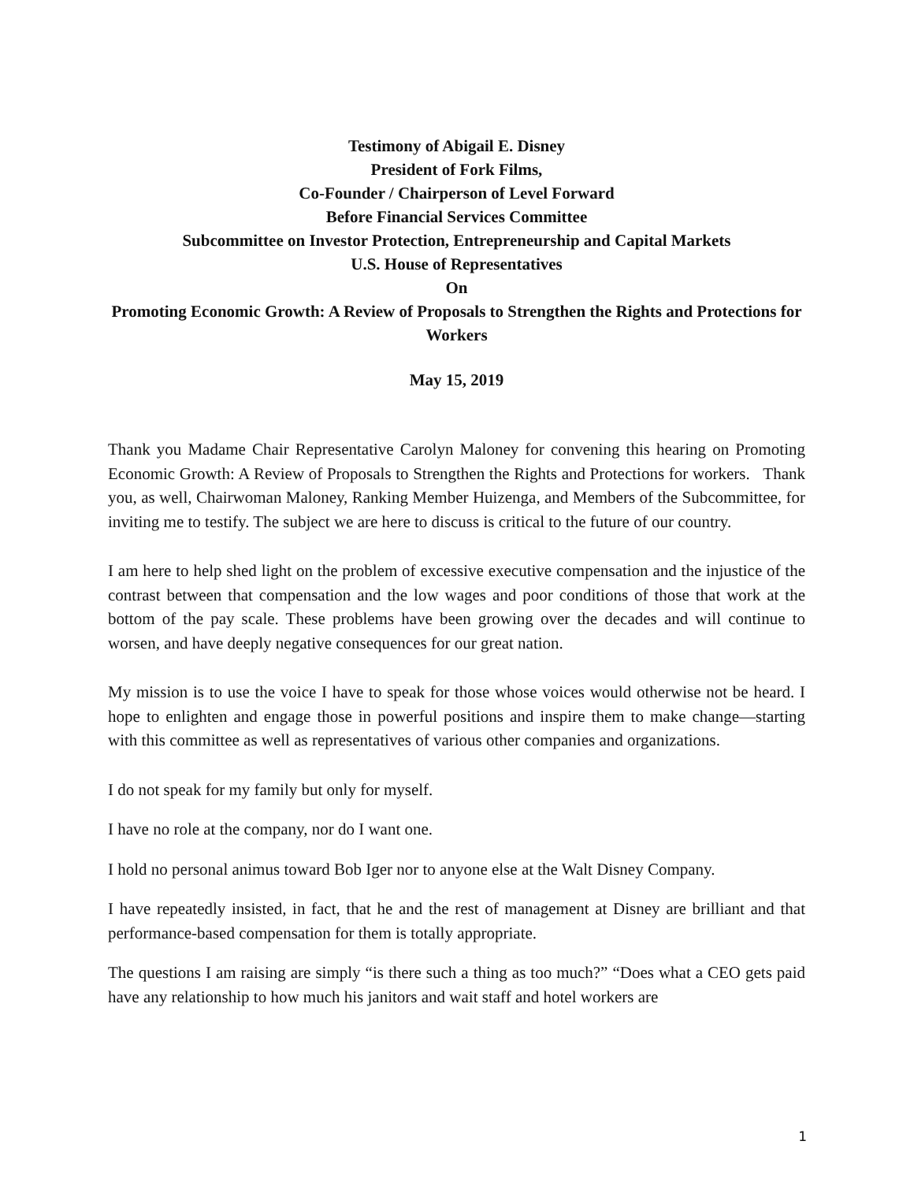Testimony of Abigail E. Disney
President of Fork Films,
Co-Founder / Chairperson of Level Forward
Before Financial Services Committee
Subcommittee on Investor Protection, Entrepreneurship and Capital Markets
U.S. House of Representatives
On
Promoting Economic Growth: A Review of Proposals to Strengthen the Rights and Protections for Workers
May 15, 2019
Thank you Madame Chair Representative Carolyn Maloney for convening this hearing on Promoting Economic Growth: A Review of Proposals to Strengthen the Rights and Protections for workers. Thank you, as well, Chairwoman Maloney, Ranking Member Huizenga, and Members of the Subcommittee, for inviting me to testify. The subject we are here to discuss is critical to the future of our country.
I am here to help shed light on the problem of excessive executive compensation and the injustice of the contrast between that compensation and the low wages and poor conditions of those that work at the bottom of the pay scale. These problems have been growing over the decades and will continue to worsen, and have deeply negative consequences for our great nation.
My mission is to use the voice I have to speak for those whose voices would otherwise not be heard. I hope to enlighten and engage those in powerful positions and inspire them to make change—starting with this committee as well as representatives of various other companies and organizations.
I do not speak for my family but only for myself.
I have no role at the company, nor do I want one.
I hold no personal animus toward Bob Iger nor to anyone else at the Walt Disney Company.
I have repeatedly insisted, in fact, that he and the rest of management at Disney are brilliant and that performance-based compensation for them is totally appropriate.
The questions I am raising are simply “is there such a thing as too much?” “Does what a CEO gets paid have any relationship to how much his janitors and wait staff and hotel workers are
1